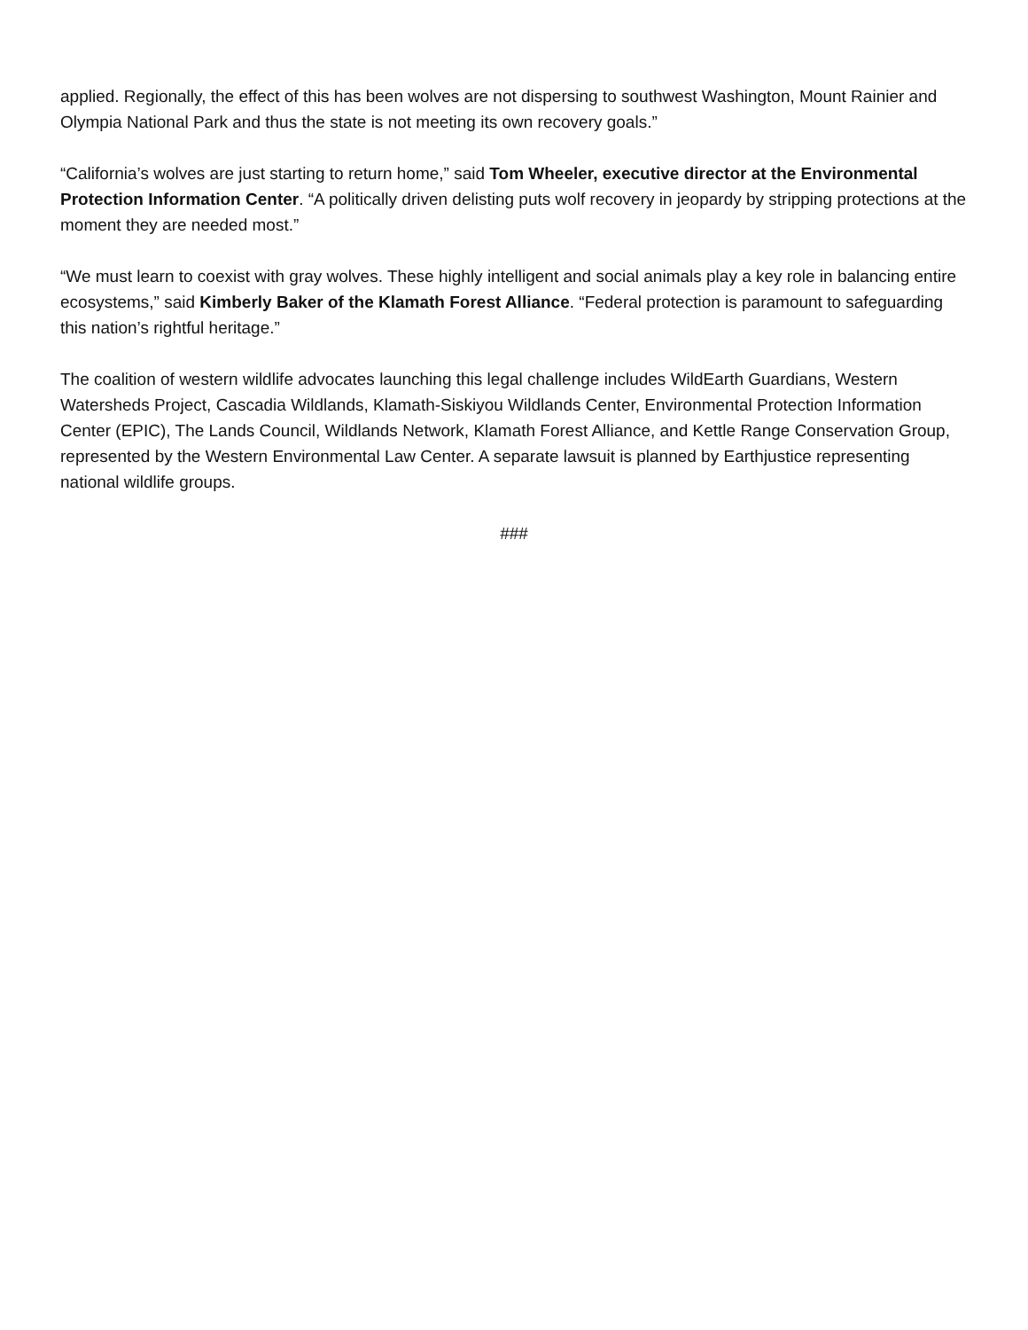applied. Regionally, the effect of this has been wolves are not dispersing to southwest Washington, Mount Rainier and Olympia National Park and thus the state is not meeting its own recovery goals.”
“California’s wolves are just starting to return home,” said Tom Wheeler, executive director at the Environmental Protection Information Center. “A politically driven delisting puts wolf recovery in jeopardy by stripping protections at the moment they are needed most.”
“We must learn to coexist with gray wolves. These highly intelligent and social animals play a key role in balancing entire ecosystems,” said Kimberly Baker of the Klamath Forest Alliance. “Federal protection is paramount to safeguarding this nation’s rightful heritage.”
The coalition of western wildlife advocates launching this legal challenge includes WildEarth Guardians, Western Watersheds Project, Cascadia Wildlands, Klamath-Siskiyou Wildlands Center, Environmental Protection Information Center (EPIC), The Lands Council, Wildlands Network, Klamath Forest Alliance, and Kettle Range Conservation Group, represented by the Western Environmental Law Center. A separate lawsuit is planned by Earthjustice representing national wildlife groups.
###